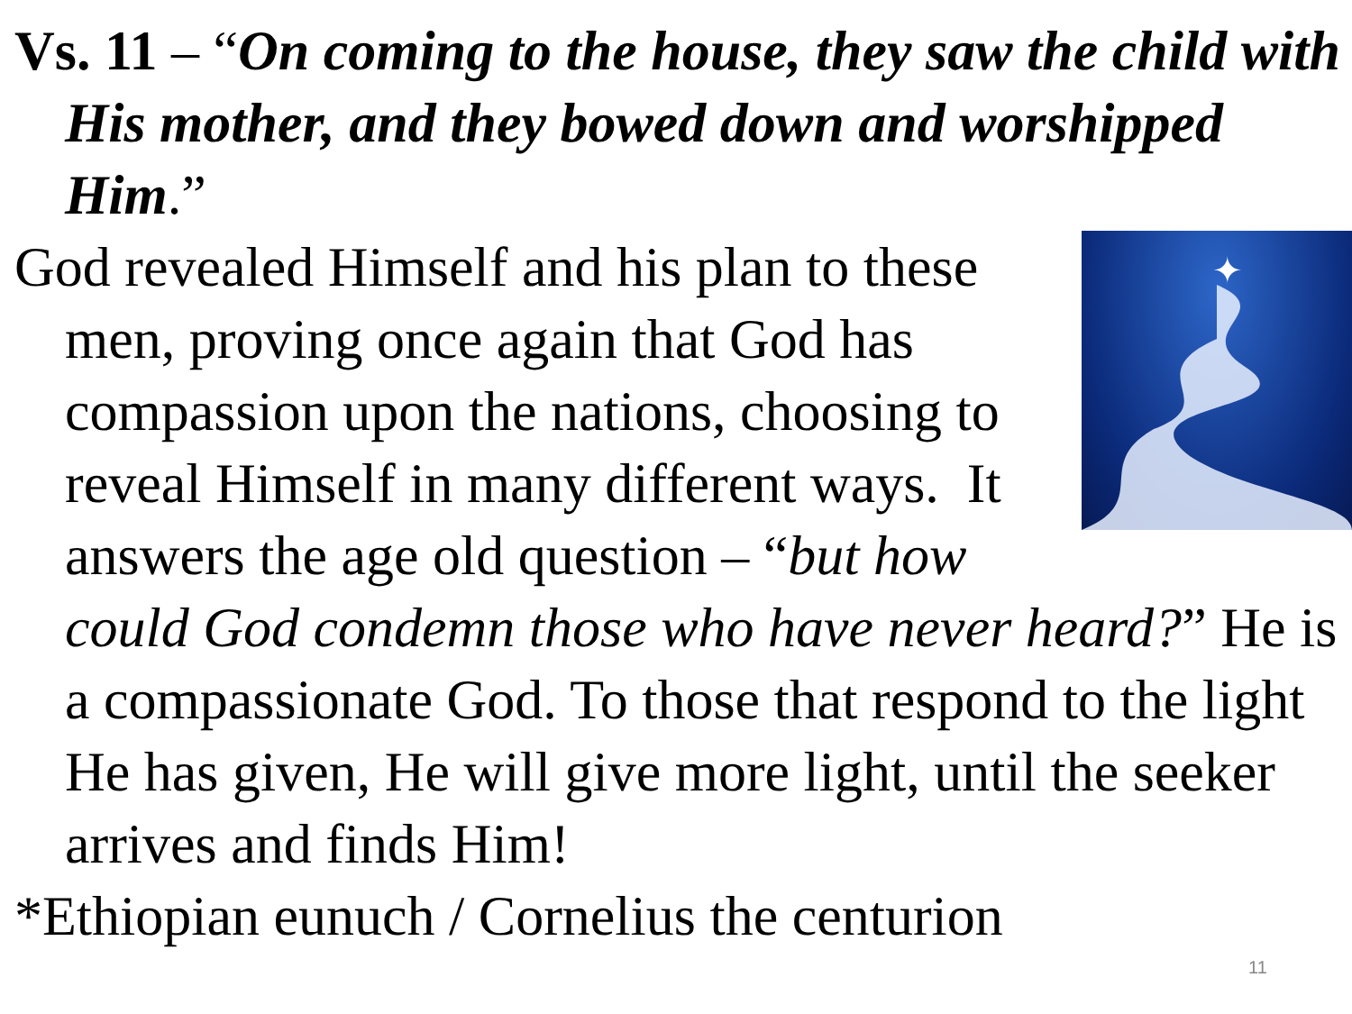Vs. 11 – “On coming to the house, they saw the child with His mother, and they bowed down and worshipped Him.”
✦
God revealed Himself and his plan to these men, proving once again that God has compassion upon the nations, choosing to reveal Himself in many different ways. It answers the age old question – “but how could God condemn those who have never heard?” He is a compassionate God. To those that respond to the light He has given, He will give more light, until the seeker arrives and finds Him!
*Ethiopian eunuch / Cornelius the centurion
11